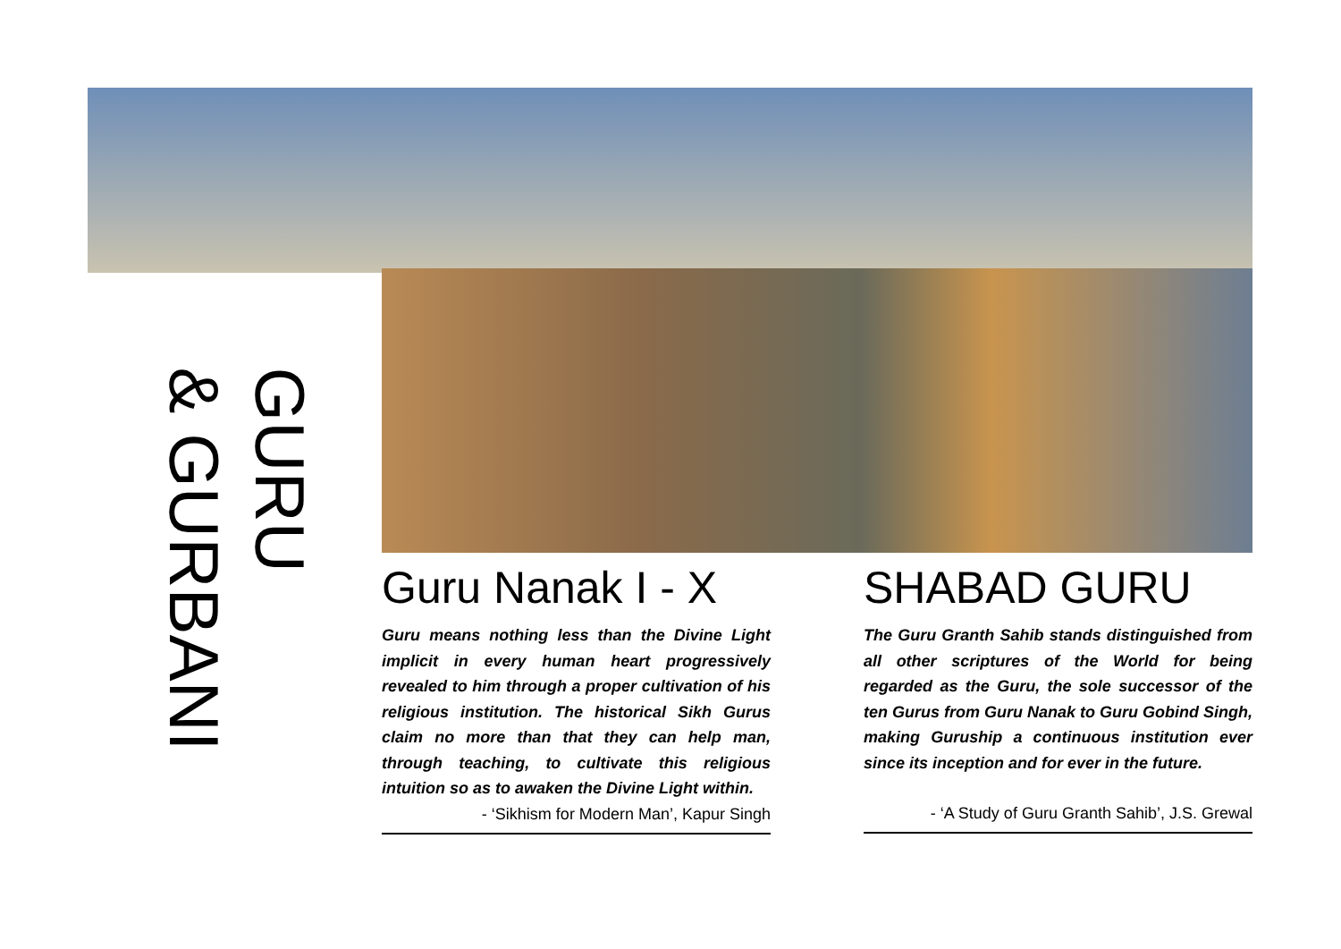GURU
& GURBANI
Guru Nanak I - X
Guru means nothing less than the Divine Light implicit in every human heart progressively revealed to him through a proper cultivation of his religious institution. The historical Sikh Gurus claim no more than that they can help man, through teaching, to cultivate this religious intuition so as to awaken the Divine Light within.
- ‘Sikhism for Modern Man’, Kapur Singh
SHABAD GURU
The Guru Granth Sahib stands distinguished from all other scriptures of the World for being regarded as the Guru, the sole successor of the ten Gurus from Guru Nanak to Guru Gobind Singh, making Guruship a continuous institution ever since its inception and for ever in the future.
- ‘A Study of Guru Granth Sahib’, J.S. Grewal